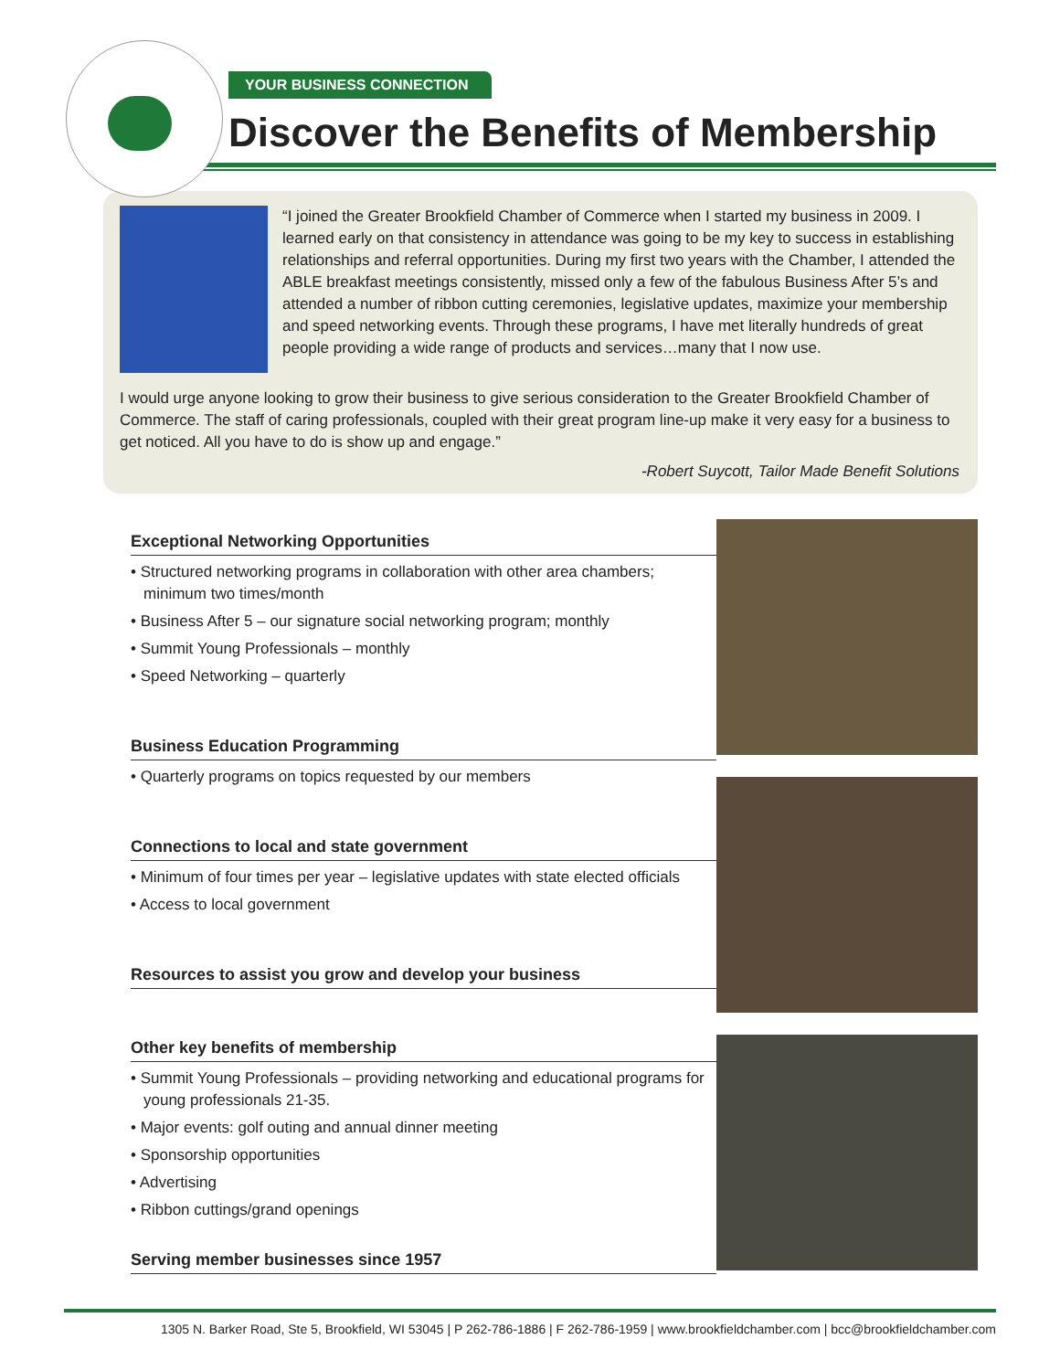YOUR BUSINESS CONNECTION
Discover the Benefits of Membership
“I joined the Greater Brookfield Chamber of Commerce when I started my business in 2009. I learned early on that consistency in attendance was going to be my key to success in establishing relationships and referral opportunities. During my first two years with the Chamber, I attended the ABLE breakfast meetings consistently, missed only a few of the fabulous Business After 5’s and attended a number of ribbon cutting ceremonies, legislative updates, maximize your membership and speed networking events. Through these programs, I have met literally hundreds of great people providing a wide range of products and services…many that I now use.
I would urge anyone looking to grow their business to give serious consideration to the Greater Brookfield Chamber of Commerce. The staff of caring professionals, coupled with their great program line-up make it very easy for a business to get noticed. All you have to do is show up and engage.”
-Robert Suycott, Tailor Made Benefit Solutions
Exceptional Networking Opportunities
• Structured networking programs in collaboration with other area chambers; minimum two times/month
• Business After 5 – our signature social networking program; monthly
• Summit Young Professionals – monthly
• Speed Networking – quarterly
Business Education Programming
• Quarterly programs on topics requested by our members
Connections to local and state government
• Minimum of four times per year – legislative updates with state elected officials
• Access to local government
Resources to assist you grow and develop your business
Other key benefits of membership
• Summit Young Professionals – providing networking and educational programs for young professionals 21-35.
• Major events: golf outing and annual dinner meeting
• Sponsorship opportunities
• Advertising
• Ribbon cuttings/grand openings
Serving member businesses since 1957
1305 N. Barker Road, Ste 5, Brookfield, WI 53045 | P 262-786-1886 | F 262-786-1959 | www.brookfieldchamber.com | bcc@brookfieldchamber.com